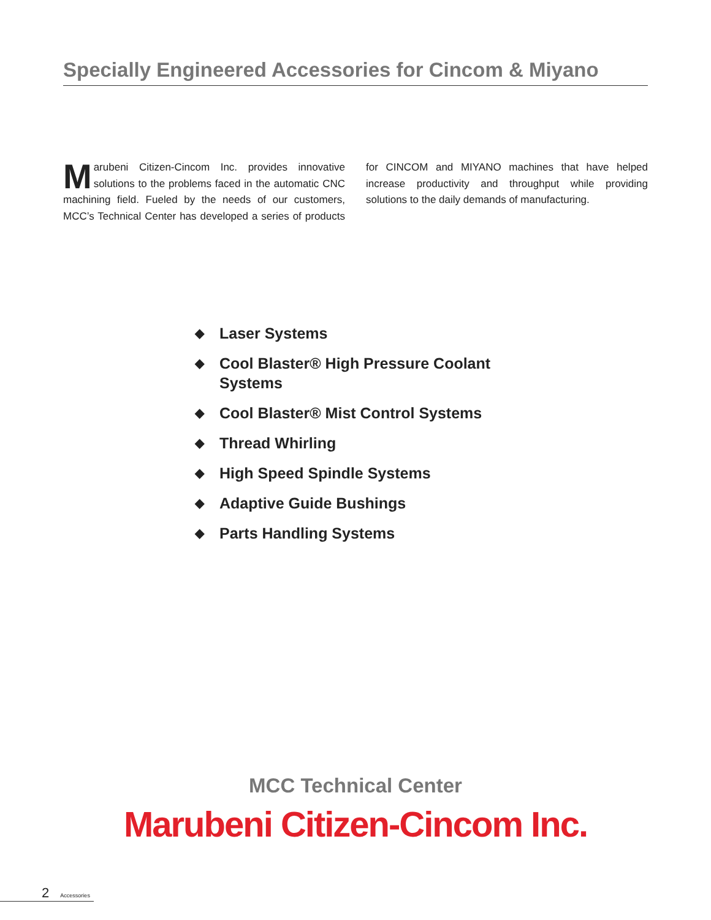Specially Engineered Accessories for Cincom & Miyano
Marubeni Citizen-Cincom Inc. provides innovative solutions to the problems faced in the automatic CNC machining field. Fueled by the needs of our customers, MCC’s Technical Center has developed a series of products for CINCOM and MIYANO machines that have helped increase productivity and throughput while providing solutions to the daily demands of manufacturing.
◆ Laser Systems
◆ Cool Blaster® High Pressure Coolant Systems
◆ Cool Blaster® Mist Control Systems
◆ Thread Whirling
◆ High Speed Spindle Systems
◆ Adaptive Guide Bushings
◆ Parts Handling Systems
MCC Technical Center
Marubeni Citizen-Cincom Inc.
2 Accessories